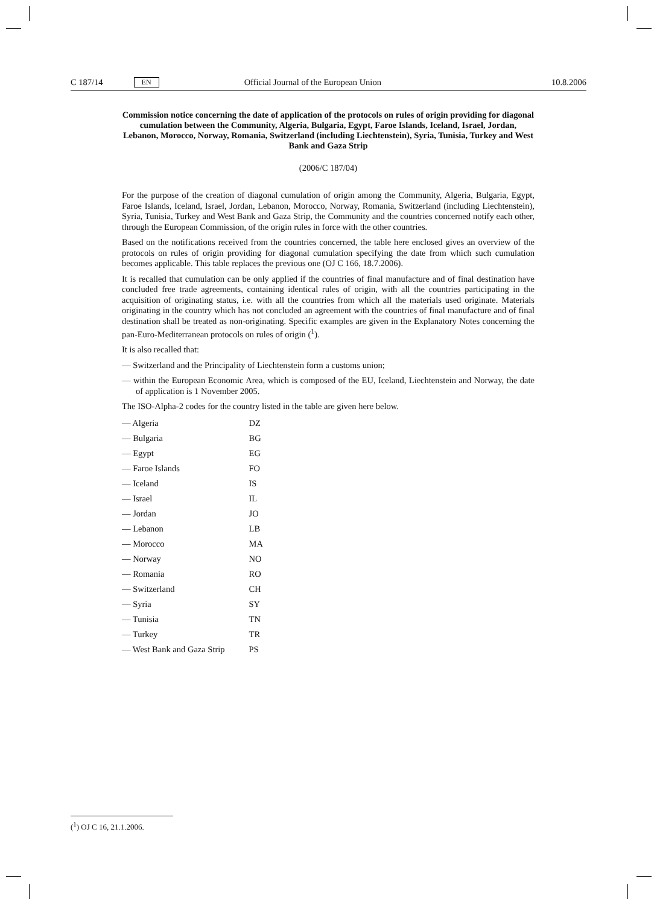C 187/14 EN Official Journal of the European Union 10.8.2006
Commission notice concerning the date of application of the protocols on rules of origin providing for diagonal cumulation between the Community, Algeria, Bulgaria, Egypt, Faroe Islands, Iceland, Israel, Jordan, Lebanon, Morocco, Norway, Romania, Switzerland (including Liechtenstein), Syria, Tunisia, Turkey and West Bank and Gaza Strip
(2006/C 187/04)
For the purpose of the creation of diagonal cumulation of origin among the Community, Algeria, Bulgaria, Egypt, Faroe Islands, Iceland, Israel, Jordan, Lebanon, Morocco, Norway, Romania, Switzerland (including Liechtenstein), Syria, Tunisia, Turkey and West Bank and Gaza Strip, the Community and the countries concerned notify each other, through the European Commission, of the origin rules in force with the other countries.
Based on the notifications received from the countries concerned, the table here enclosed gives an overview of the protocols on rules of origin providing for diagonal cumulation specifying the date from which such cumulation becomes applicable. This table replaces the previous one (OJ C 166, 18.7.2006).
It is recalled that cumulation can be only applied if the countries of final manufacture and of final destination have concluded free trade agreements, containing identical rules of origin, with all the countries participating in the acquisition of originating status, i.e. with all the countries from which all the materials used originate. Materials originating in the country which has not concluded an agreement with the countries of final manufacture and of final destination shall be treated as non-originating. Specific examples are given in the Explanatory Notes concerning the pan-Euro-Mediterranean protocols on rules of origin (<sup>1</sup>).
It is also recalled that:
— Switzerland and the Principality of Liechtenstein form a customs union;
— within the European Economic Area, which is composed of the EU, Iceland, Liechtenstein and Norway, the date of application is 1 November 2005.
The ISO-Alpha-2 codes for the country listed in the table are given here below.
| — Algeria | DZ |
| — Bulgaria | BG |
| — Egypt | EG |
| — Faroe Islands | FO |
| — Iceland | IS |
| — Israel | IL |
| — Jordan | JO |
| — Lebanon | LB |
| — Morocco | MA |
| — Norway | NO |
| — Romania | RO |
| — Switzerland | CH |
| — Syria | SY |
| — Tunisia | TN |
| — Turkey | TR |
| — West Bank and Gaza Strip | PS |
(<sup>1</sup>) OJ C 16, 21.1.2006.